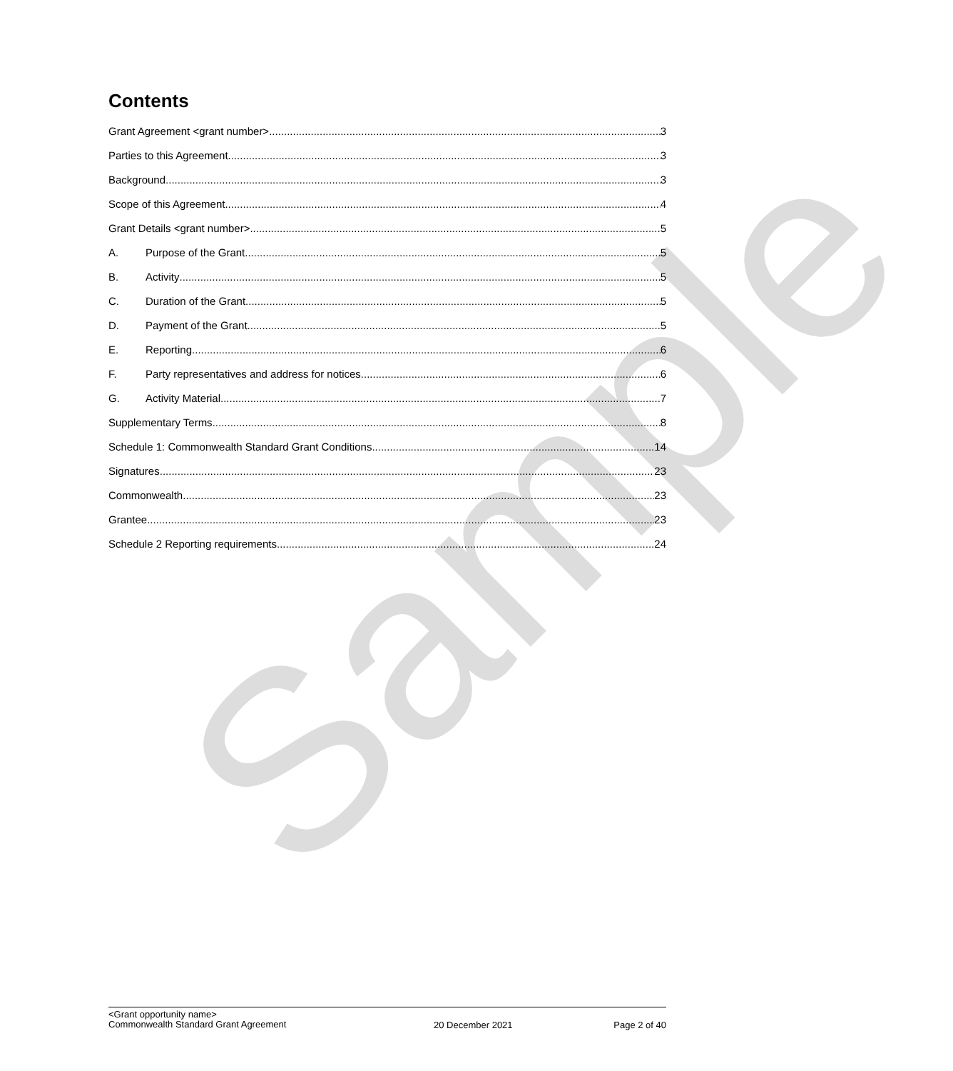Sample
Contents
Grant Agreement <grant number> 3
Parties to this Agreement 3
Background 3
Scope of this Agreement 4
Grant Details <grant number> 5
A. Purpose of the Grant 5
B. Activity 5
C. Duration of the Grant 5
D. Payment of the Grant 5
E. Reporting 6
F. Party representatives and address for notices 6
G. Activity Material 7
Supplementary Terms 8
Schedule 1: Commonwealth Standard Grant Conditions 14
Signatures 23
Commonwealth 23
Grantee 23
Schedule 2 Reporting requirements 24
<Grant opportunity name>
Commonwealth Standard Grant Agreement
20 December 2021 Page 2 of 40